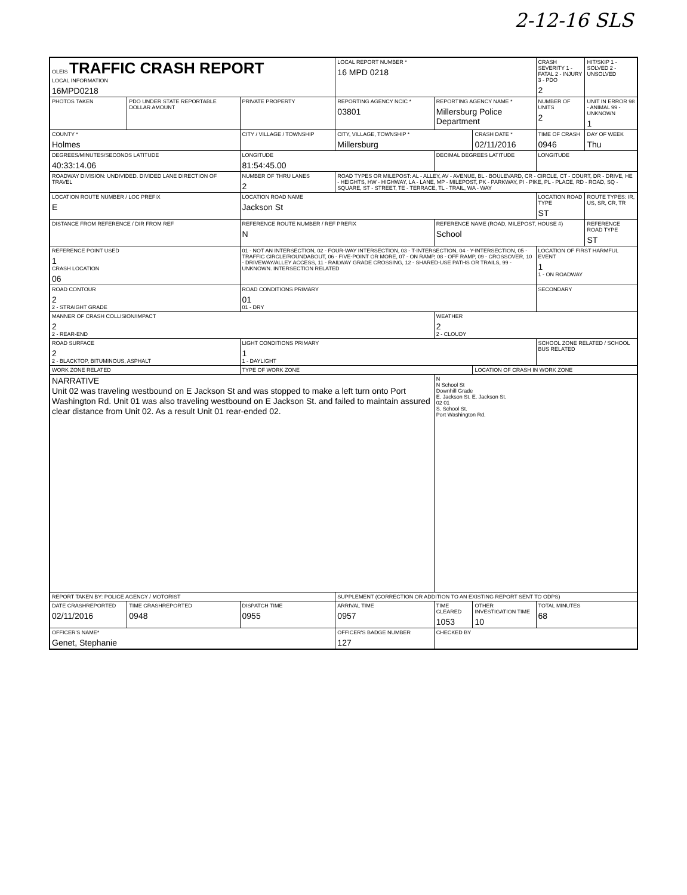2-12-16 SLS
| OLEIS TRAFFIC CRASH REPORT LOCAL INFORMATION 16MPD0218 | | | LOCAL REPORT NUMBER * 16 MPD 0218 | | | CRASH SEVERITY 1 - FATAL 2 - INJURY 3 - PDO 2 | HIT/SKIP 1 - SOLVED 2 - UNSOLVED |
| PHOTOS TAKEN | PDO UNDER STATE REPORTABLE DOLLAR AMOUNT | PRIVATE PROPERTY | REPORTING AGENCY NCIC * 03801 | REPORTING AGENCY NAME * Millersburg Police Department | | NUMBER OF UNITS 2 | UNIT IN ERROR 98 - ANIMAL 99 - UNKNOWN 1 |
| COUNTY * Holmes | | CITY / VILLAGE / TOWNSHIP | CITY, VILLAGE, TOWNSHIP * Millersburg | | CRASH DATE * 02/11/2016 | TIME OF CRASH 0946 | DAY OF WEEK Thu |
| DEGREES/MINUTES/SECONDS LATITUDE 40:33:14.06 | | LONGITUDE 81:54:45.00 | | DECIMAL DEGREES LATITUDE | | LONGITUDE | |
| ROADWAY DIVISION: UNDIVIDED. DIVIDED LANE DIRECTION OF TRAVEL | | NUMBER OF THRU LANES 2 | ROAD TYPES OR MILEPOST: AL - ALLEY, AV - AVENUE, BL - BOULEVARD, CR - CIRCLE, CT - COURT, DR - DRIVE, HE - HEIGHTS, HW - HIGHWAY, LA - LANE, MP - MILEPOST, PK - PARKWAY, PI - PIKE, PL - PLACE, RD - ROAD, SQ - SQUARE, ST - STREET, TE - TERRACE, TL - TRAIL, WA - WAY | | | | |
| LOCATION ROUTE NUMBER / LOC PREFIX E | | LOCATION ROAD NAME Jackson St | | | | LOCATION ROAD TYPE ST | ROUTE TYPES: IR, US, SR, CR, TR |
| DISTANCE FROM REFERENCE / DIR FROM REF | | REFERENCE ROUTE NUMBER / REF PREFIX N | | REFERENCE NAME (ROAD, MILEPOST, HOUSE #) School | | | REFERENCE ROAD TYPE ST |
| REFERENCE POINT USED 1 CRASH LOCATION 06 | | 01 - NOT AN INTERSECTION, 02 - FOUR-WAY INTERSECTION, 03 - T-INTERSECTION, 04 - Y-INTERSECTION, 05 - TRAFFIC CIRCLE/ROUNDABOUT, 06 - FIVE-POINT OR MORE, 07 - ON RAMP, 08 - OFF RAMP, 09 - CROSSOVER, 10 - DRIVEWAY/ALLEY ACCESS, 11 - RAILWAY GRADE CROSSING, 12 - SHARED-USE PATHS OR TRAILS, 99 - UNKNOWN. INTERSECTION RELATED | | | | LOCATION OF FIRST HARMFUL EVENT 1 1 - ON ROADWAY | |
| ROAD CONTOUR 2 2 - STRAIGHT GRADE | | ROAD CONDITIONS PRIMARY 01 01 - DRY | | | | SECONDARY | |
| MANNER OF CRASH COLLISION/IMPACT 2 2 - REAR-END | | | | WEATHER 2 2 - CLOUDY | | | |
| ROAD SURFACE 2 2 - BLACKTOP, BITUMINOUS, ASPHALT | | LIGHT CONDITIONS PRIMARY 1 1 - DAYLIGHT | | | | SCHOOL ZONE RELATED / SCHOOL BUS RELATED | |
| WORK ZONE RELATED | | TYPE OF WORK ZONE | | | LOCATION OF CRASH IN WORK ZONE | | |
| NARRATIVE Unit 02 was traveling westbound on E Jackson St and was stopped to make a left turn onto Port Washington Rd. Unit 01 was also traveling westbound on E Jackson St. and failed to maintain assured clear distance from Unit 02. As a result Unit 01 rear-ended 02. | | | | N N School St Downhill Grade E. Jackson St. E. Jackson St. 02 01 S. School St. Port Washington Rd. | | | |
| REPORT TAKEN BY: POLICE AGENCY / MOTORIST | | | SUPPLEMENT (CORRECTION OR ADDITION TO AN EXISTING REPORT SENT TO ODPS) | | | | |
| DATE CRASHREPORTED 02/11/2016 | TIME CRASHREPORTED 0948 | DISPATCH TIME 0955 | ARRIVAL TIME 0957 | TIME CLEARED 1053 | OTHER INVESTIGATION TIME 10 | TOTAL MINUTES 68 | |
| OFFICER'S NAME* Genet, Stephanie | | | OFFICER'S BADGE NUMBER 127 | CHECKED BY | | | |